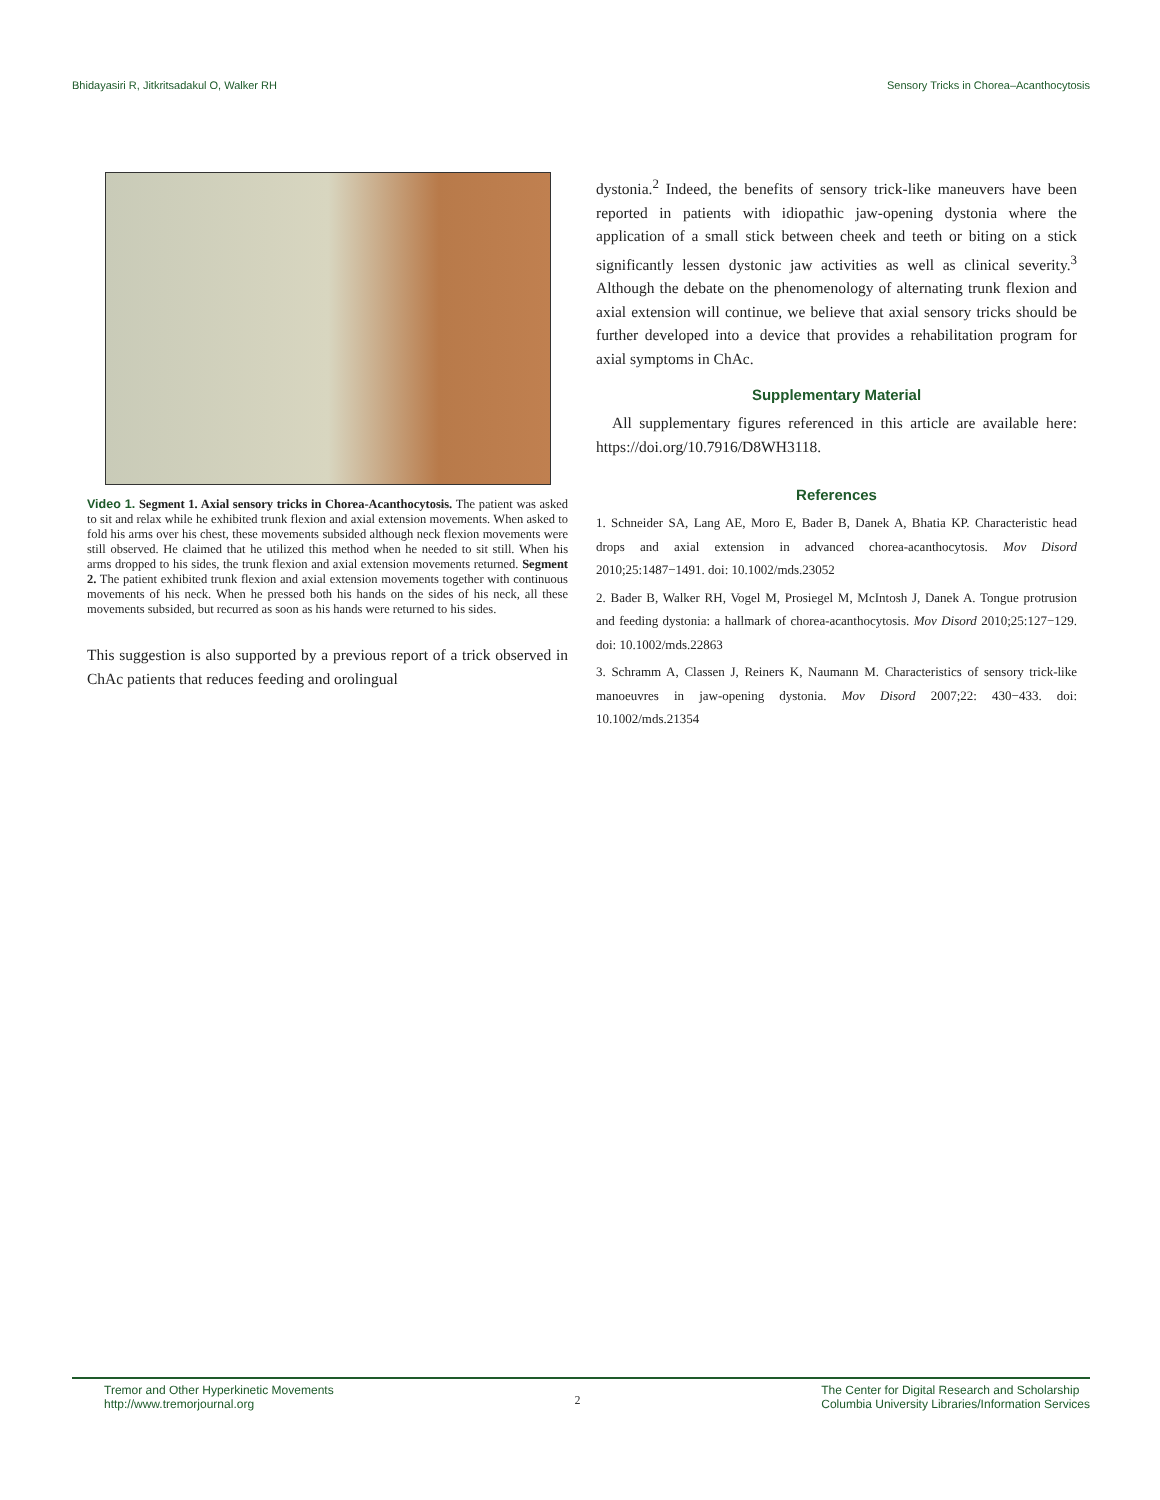Bhidayasiri R, Jitkritsadakul O, Walker RH Sensory Tricks in Chorea–Acanthocytosis
Video 1. Segment 1. Axial sensory tricks in Chorea-Acanthocytosis. The patient was asked to sit and relax while he exhibited trunk flexion and axial extension movements. When asked to fold his arms over his chest, these movements subsided although neck flexion movements were still observed. He claimed that he utilized this method when he needed to sit still. When his arms dropped to his sides, the trunk flexion and axial extension movements returned. Segment 2. The patient exhibited trunk flexion and axial extension movements together with continuous movements of his neck. When he pressed both his hands on the sides of his neck, all these movements subsided, but recurred as soon as his hands were returned to his sides.
This suggestion is also supported by a previous report of a trick observed in ChAc patients that reduces feeding and orolingual
dystonia.<sup>2</sup> Indeed, the benefits of sensory trick-like maneuvers have been reported in patients with idiopathic jaw-opening dystonia where the application of a small stick between cheek and teeth or biting on a stick significantly lessen dystonic jaw activities as well as clinical severity.<sup>3</sup> Although the debate on the phenomenology of alternating trunk flexion and axial extension will continue, we believe that axial sensory tricks should be further developed into a device that provides a rehabilitation program for axial symptoms in ChAc.
Supplementary Material
All supplementary figures referenced in this article are available here: https://doi.org/10.7916/D8WH3118.
References
1. Schneider SA, Lang AE, Moro E, Bader B, Danek A, Bhatia KP. Characteristic head drops and axial extension in advanced chorea-acanthocytosis. Mov Disord 2010;25:1487−1491. doi: 10.1002/mds.23052
2. Bader B, Walker RH, Vogel M, Prosiegel M, McIntosh J, Danek A. Tongue protrusion and feeding dystonia: a hallmark of chorea-acanthocytosis. Mov Disord 2010;25:127−129. doi: 10.1002/mds.22863
3. Schramm A, Classen J, Reiners K, Naumann M. Characteristics of sensory trick-like manoeuvres in jaw-opening dystonia. Mov Disord 2007;22: 430−433. doi: 10.1002/mds.21354
Tremor and Other Hyperkinetic Movements
http://www.tremorjournal.org
2
The Center for Digital Research and Scholarship
Columbia University Libraries/Information Services